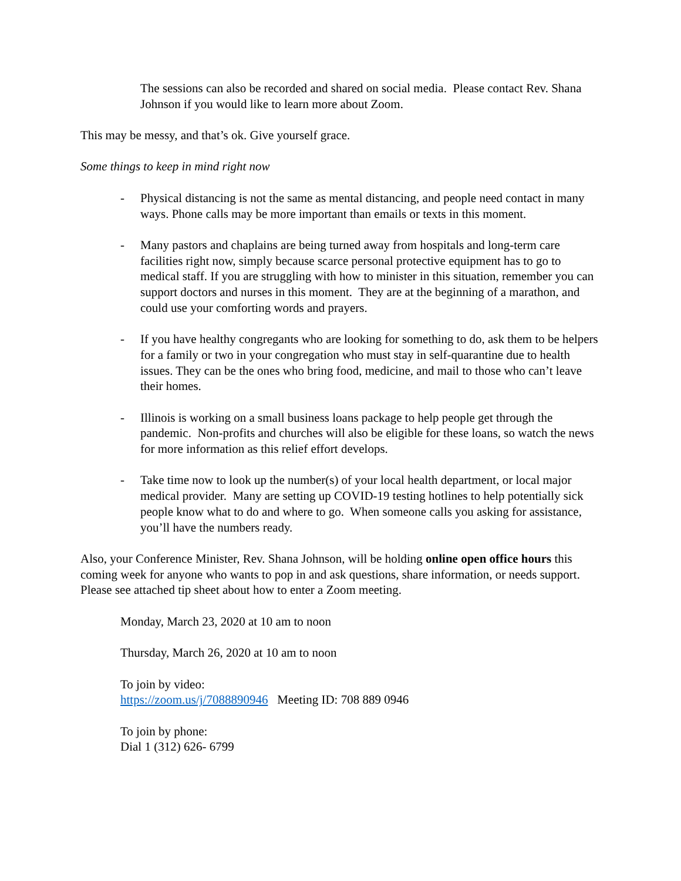The sessions can also be recorded and shared on social media. Please contact Rev. Shana Johnson if you would like to learn more about Zoom.
This may be messy, and that’s ok. Give yourself grace.
Some things to keep in mind right now
- Physical distancing is not the same as mental distancing, and people need contact in many ways. Phone calls may be more important than emails or texts in this moment.
- Many pastors and chaplains are being turned away from hospitals and long-term care facilities right now, simply because scarce personal protective equipment has to go to medical staff. If you are struggling with how to minister in this situation, remember you can support doctors and nurses in this moment. They are at the beginning of a marathon, and could use your comforting words and prayers.
- If you have healthy congregants who are looking for something to do, ask them to be helpers for a family or two in your congregation who must stay in self-quarantine due to health issues. They can be the ones who bring food, medicine, and mail to those who can’t leave their homes.
- Illinois is working on a small business loans package to help people get through the pandemic. Non-profits and churches will also be eligible for these loans, so watch the news for more information as this relief effort develops.
- Take time now to look up the number(s) of your local health department, or local major medical provider. Many are setting up COVID-19 testing hotlines to help potentially sick people know what to do and where to go. When someone calls you asking for assistance, you’ll have the numbers ready.
Also, your Conference Minister, Rev. Shana Johnson, will be holding online open office hours this coming week for anyone who wants to pop in and ask questions, share information, or needs support. Please see attached tip sheet about how to enter a Zoom meeting.
Monday, March 23, 2020 at 10 am to noon
Thursday, March 26, 2020 at 10 am to noon
To join by video:
https://zoom.us/j/7088890946 Meeting ID: 708 889 0946
To join by phone:
Dial 1 (312) 626- 6799